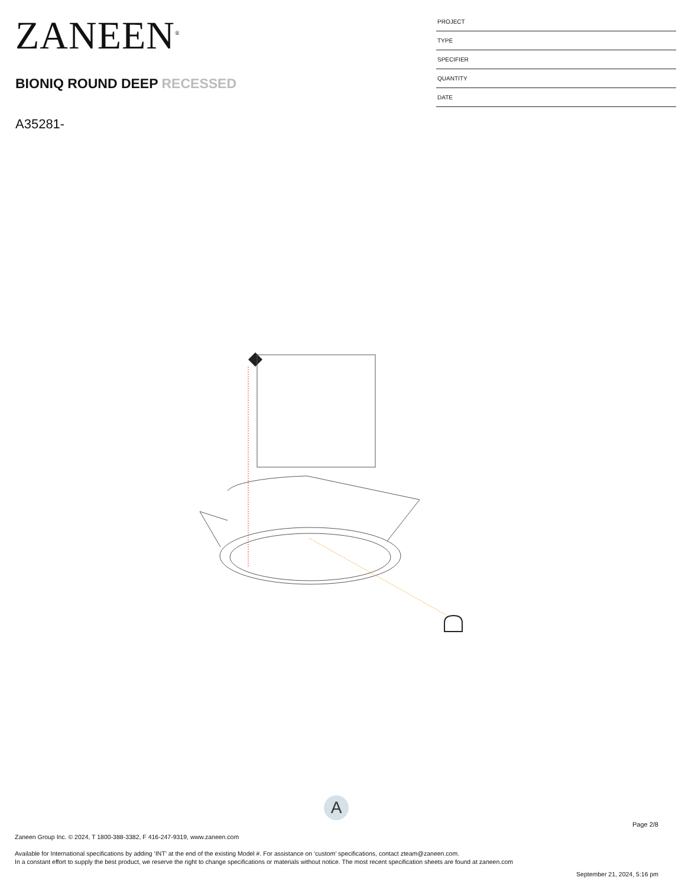ZANEEN<sup>®</sup>
BIONIQ ROUND DEEP RECESSED
A35281-
PROJECT
TYPE
SPECIFIER
QUANTITY
DATE
A
Page 2/8
Zaneen Group Inc. © 2024, T 1800-388-3382, F 416-247-9319, www.zaneen.com
Available for International specifications by adding ‘INT’ at the end of the existing Model #. For assistance on ‘custom’ specifications, contact zteam@zaneen.com.
In a constant effort to supply the best product, we reserve the right to change specifications or materials without notice. The most recent specification sheets are found at zaneen.com
September 21, 2024, 5:16 pm